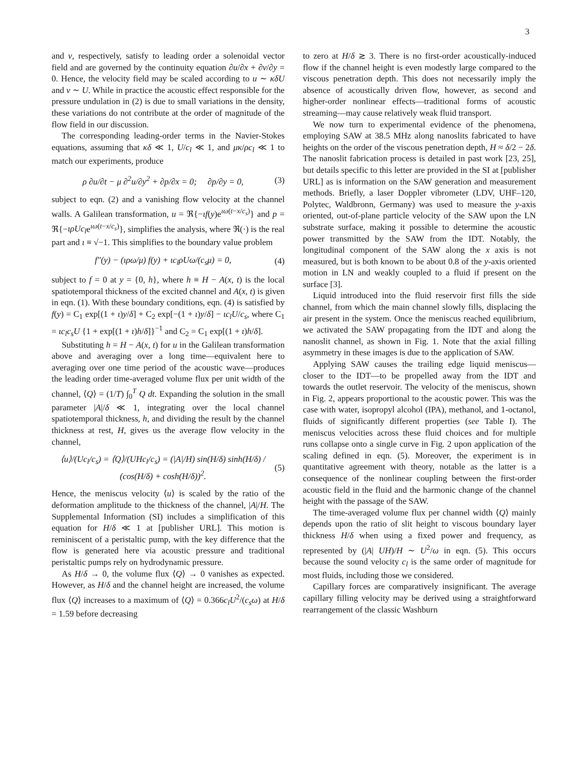3
and v, respectively, satisfy to leading order a solenoidal vector field and are governed by the continuity equation ∂u/∂x + ∂v/∂y = 0. Hence, the velocity field may be scaled according to u ∼ κδU and v ∼ U. While in practice the acoustic effect responsible for the pressure undulation in (2) is due to small variations in the density, these variations do not contribute at the order of magnitude of the flow field in our discussion.
The corresponding leading-order terms in the Navier-Stokes equations, assuming that κδ ≪ 1, U/c<sub>l</sub> ≪ 1, and μκ/ρc<sub>l</sub> ≪ 1 to match our experiments, produce
ρ ∂u/∂t − μ ∂<sup>2</sup>u/∂y<sup>2</sup> + ∂p/∂x = 0; ∂p/∂y = 0, (3)
subject to eqn. (2) and a vanishing flow velocity at the channel walls. A Galilean transformation, u = ℜ{−ιf(y)e<sup>ιω(t−x/c<sub>s</sub>)</sup>} and p = ℜ{−ιρUc<sub>l</sub>e<sup>ιω(t−x/c<sub>s</sub>)</sup>}, simplifies the analysis, where ℜ(·) is the real part and ι ≡ √−1. This simplifies to the boundary value problem
f″(y) − (ιρω/μ) f(y) + ιc<sub>l</sub>ρUω/(c<sub>s</sub>μ) = 0, (4)
subject to f = 0 at y = {0, h}, where h ≡ H − A(x, t) is the local spatiotemporal thickness of the excited channel and A(x, t) is given in eqn. (1). With these boundary conditions, eqn. (4) is satisfied by f(y) = C<sub>1</sub> exp[(1 + ι)y/δ] + C<sub>2</sub> exp[−(1 + ι)y/δ] − ιc<sub>l</sub>U/c<sub>s</sub>, where C<sub>1</sub> = ιc<sub>l</sub>c<sub>s</sub>U {1 + exp[(1 + ι)h/δ]}<sup>−1</sup> and C<sub>2</sub> = C<sub>1</sub> exp[(1 + ι)h/δ].
Substituting h = H − A(x, t) for u in the Galilean transformation above and averaging over a long time—equivalent here to averaging over one time period of the acoustic wave—produces the leading order time-averaged volume flux per unit width of the channel, ⟨Q⟩ = (1/T) ∫<sub>0</sub><sup>T</sup> Q dt. Expanding the solution in the small parameter |A|/δ ≪ 1, integrating over the local channel spatiotemporal thickness, h, and dividing the result by the channel thickness at rest, H, gives us the average flow velocity in the channel,
⟨u⟩/(Uc<sub>l</sub>/c<sub>s</sub>) = ⟨Q⟩/(UHc<sub>l</sub>/c<sub>s</sub>) = (|A|/H) sin(H/δ) sinh(H/δ) / (cos(H/δ) + cosh(H/δ))<sup>2</sup>. (5)
Hence, the meniscus velocity ⟨u⟩ is scaled by the ratio of the deformation amplitude to the thickness of the channel, |A|/H. The Supplemental Information (SI) includes a simplification of this equation for H/δ ≪ 1 at [publisher URL]. This motion is reminiscent of a peristaltic pump, with the key difference that the flow is generated here via acoustic pressure and traditional peristaltic pumps rely on hydrodynamic pressure.
As H/δ → 0, the volume flux ⟨Q⟩ → 0 vanishes as expected. However, as H/δ and the channel height are increased, the volume flux ⟨Q⟩ increases to a maximum of ⟨Q⟩ = 0.366c<sub>l</sub>U<sup>2</sup>/(c<sub>s</sub>ω) at H/δ = 1.59 before decreasing
to zero at H/δ ≳ 3. There is no first-order acoustically-induced flow if the channel height is even modestly large compared to the viscous penetration depth. This does not necessarily imply the absence of acoustically driven flow, however, as second and higher-order nonlinear effects—traditional forms of acoustic streaming—may cause relatively weak fluid transport.
We now turn to experimental evidence of the phenomena, employing SAW at 38.5 MHz along nanoslits fabricated to have heights on the order of the viscous penetration depth, H ≈ δ/2 − 2δ. The nanoslit fabrication process is detailed in past work [23, 25], but details specific to this letter are provided in the SI at [publisher URL] as is information on the SAW generation and measurement methods. Briefly, a laser Doppler vibrometer (LDV, UHF–120, Polytec, Waldbronn, Germany) was used to measure the y-axis oriented, out-of-plane particle velocity of the SAW upon the LN substrate surface, making it possible to determine the acoustic power transmitted by the SAW from the IDT. Notably, the longitudinal component of the SAW along the x axis is not measured, but is both known to be about 0.8 of the y-axis oriented motion in LN and weakly coupled to a fluid if present on the surface [3].
Liquid introduced into the fluid reservoir first fills the side channel, from which the main channel slowly fills, displacing the air present in the system. Once the meniscus reached equilibrium, we activated the SAW propagating from the IDT and along the nanoslit channel, as shown in Fig. 1. Note that the axial filling asymmetry in these images is due to the application of SAW.
Applying SAW causes the trailing edge liquid meniscus—closer to the IDT—to be propelled away from the IDT and towards the outlet reservoir. The velocity of the meniscus, shown in Fig. 2, appears proportional to the acoustic power. This was the case with water, isopropyl alcohol (IPA), methanol, and 1-octanol, fluids of significantly different properties (see Table I). The meniscus velocities across these fluid choices and for multiple runs collapse onto a single curve in Fig. 2 upon application of the scaling defined in eqn. (5). Moreover, the experiment is in quantitative agreement with theory, notable as the latter is a consequence of the nonlinear coupling between the first-order acoustic field in the fluid and the harmonic change of the channel height with the passage of the SAW.
The time-averaged volume flux per channel width ⟨Q⟩ mainly depends upon the ratio of slit height to viscous boundary layer thickness H/δ when using a fixed power and frequency, as represented by (|A| UH)/H ∼ U<sup>2</sup>/ω in eqn. (5). This occurs because the sound velocity c<sub>l</sub> is the same order of magnitude for most fluids, including those we considered.
Capillary forces are comparatively insignificant. The average capillary filling velocity may be derived using a straightforward rearrangement of the classic Washburn